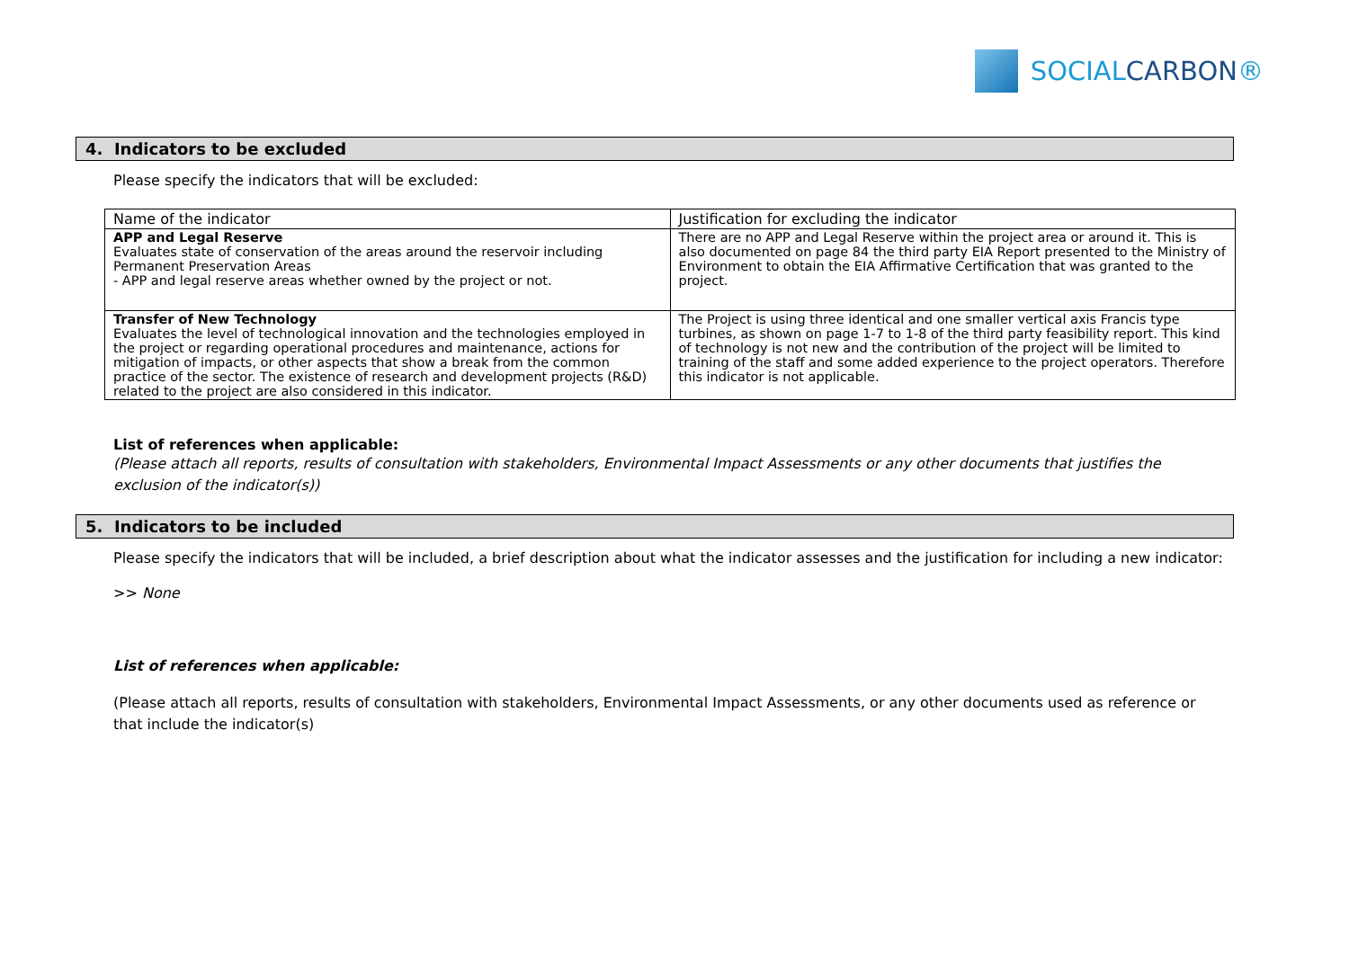SOCIALCARBON®
4. Indicators to be excluded
Please specify the indicators that will be excluded:
| Name of the indicator | Justification for excluding the indicator |
| APP and Legal Reserve Evaluates state of conservation of the areas around the reservoir including Permanent Preservation Areas - APP and legal reserve areas whether owned by the project or not. | There are no APP and Legal Reserve within the project area or around it. This is also documented on page 84 the third party EIA Report presented to the Ministry of Environment to obtain the EIA Affirmative Certification that was granted to the project. |
| Transfer of New Technology Evaluates the level of technological innovation and the technologies employed in the project or regarding operational procedures and maintenance, actions for mitigation of impacts, or other aspects that show a break from the common practice of the sector. The existence of research and development projects (R&D) related to the project are also considered in this indicator. | The Project is using three identical and one smaller vertical axis Francis type turbines, as shown on page 1-7 to 1-8 of the third party feasibility report. This kind of technology is not new and the contribution of the project will be limited to training of the staff and some added experience to the project operators. Therefore this indicator is not applicable. |
List of references when applicable:
(Please attach all reports, results of consultation with stakeholders, Environmental Impact Assessments or any other documents that justifies the exclusion of the indicator(s))
5. Indicators to be included
Please specify the indicators that will be included, a brief description about what the indicator assesses and the justification for including a new indicator:
>> None
List of references when applicable:
(Please attach all reports, results of consultation with stakeholders, Environmental Impact Assessments, or any other documents used as reference or that include the indicator(s)